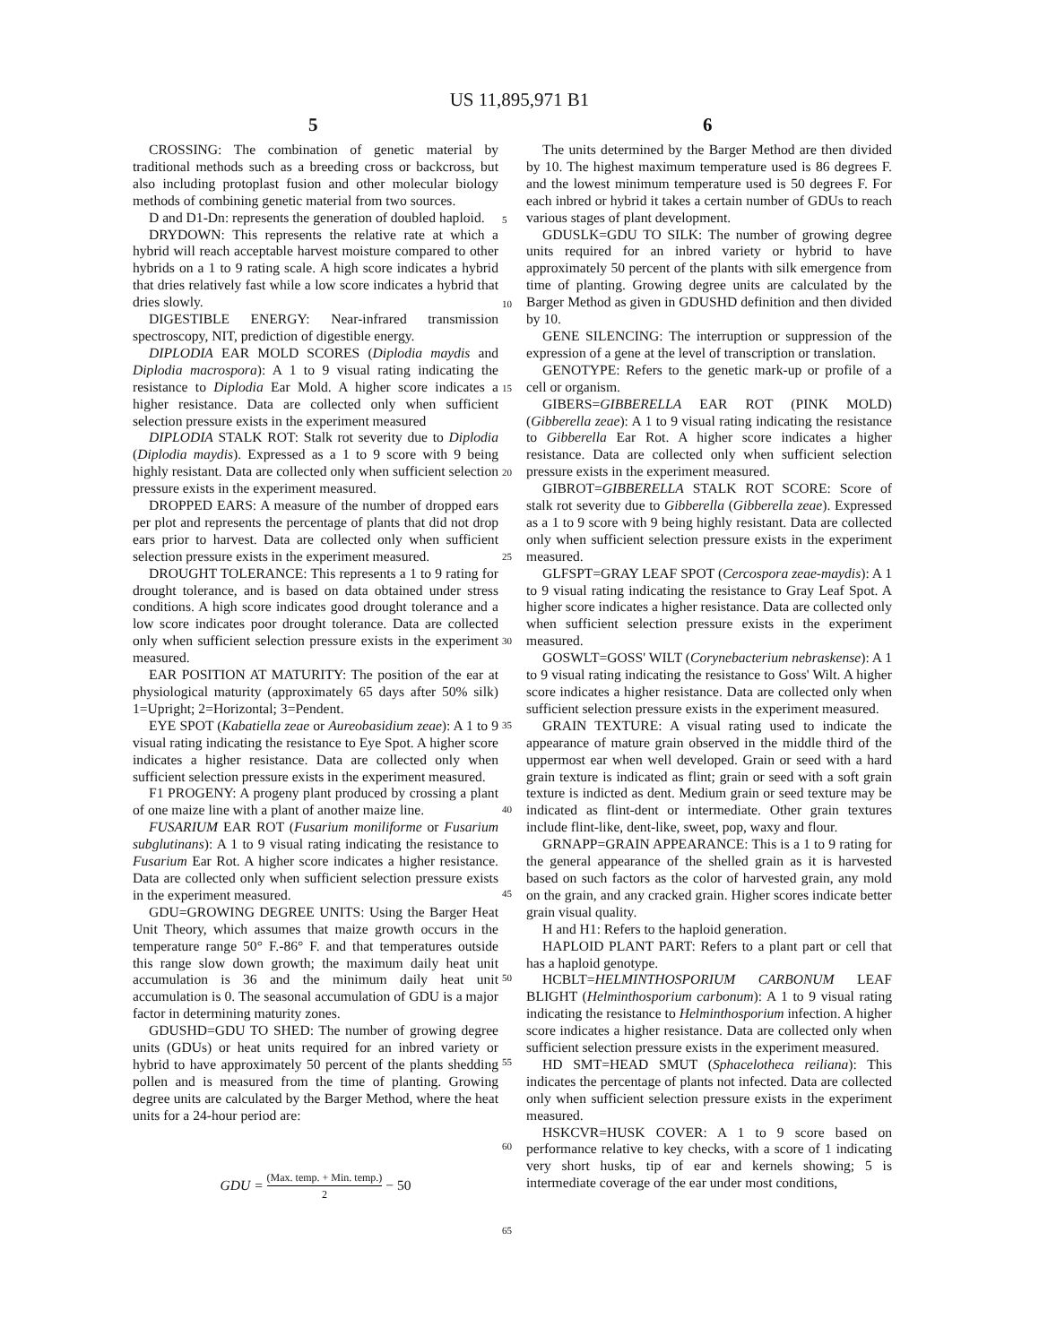US 11,895,971 B1
5 6
CROSSING: The combination of genetic material by traditional methods such as a breeding cross or backcross, but also including protoplast fusion and other molecular biology methods of combining genetic material from two sources.
D and D1-Dn: represents the generation of doubled haploid.
DRYDOWN: This represents the relative rate at which a hybrid will reach acceptable harvest moisture compared to other hybrids on a 1 to 9 rating scale. A high score indicates a hybrid that dries relatively fast while a low score indicates a hybrid that dries slowly.
DIGESTIBLE ENERGY: Near-infrared transmission spectroscopy, NIT, prediction of digestible energy.
DIPLODIA EAR MOLD SCORES (Diplodia maydis and Diplodia macrospora): A 1 to 9 visual rating indicating the resistance to Diplodia Ear Mold. A higher score indicates a higher resistance. Data are collected only when sufficient selection pressure exists in the experiment measured
DIPLODIA STALK ROT: Stalk rot severity due to Diplodia (Diplodia maydis). Expressed as a 1 to 9 score with 9 being highly resistant. Data are collected only when sufficient selection pressure exists in the experiment measured.
DROPPED EARS: A measure of the number of dropped ears per plot and represents the percentage of plants that did not drop ears prior to harvest. Data are collected only when sufficient selection pressure exists in the experiment measured.
DROUGHT TOLERANCE: This represents a 1 to 9 rating for drought tolerance, and is based on data obtained under stress conditions. A high score indicates good drought tolerance and a low score indicates poor drought tolerance. Data are collected only when sufficient selection pressure exists in the experiment measured.
EAR POSITION AT MATURITY: The position of the ear at physiological maturity (approximately 65 days after 50% silk) 1=Upright; 2=Horizontal; 3=Pendent.
EYE SPOT (Kabatiella zeae or Aureobasidium zeae): A 1 to 9 visual rating indicating the resistance to Eye Spot. A higher score indicates a higher resistance. Data are collected only when sufficient selection pressure exists in the experiment measured.
F1 PROGENY: A progeny plant produced by crossing a plant of one maize line with a plant of another maize line.
FUSARIUM EAR ROT (Fusarium moniliforme or Fusarium subglutinans): A 1 to 9 visual rating indicating the resistance to Fusarium Ear Rot. A higher score indicates a higher resistance. Data are collected only when sufficient selection pressure exists in the experiment measured.
GDU=GROWING DEGREE UNITS: Using the Barger Heat Unit Theory, which assumes that maize growth occurs in the temperature range 50° F.-86° F. and that temperatures outside this range slow down growth; the maximum daily heat unit accumulation is 36 and the minimum daily heat unit accumulation is 0. The seasonal accumulation of GDU is a major factor in determining maturity zones.
GDUSHD=GDU TO SHED: The number of growing degree units (GDUs) or heat units required for an inbred variety or hybrid to have approximately 50 percent of the plants shedding pollen and is measured from the time of planting. Growing degree units are calculated by the Barger Method, where the heat units for a 24-hour period are:
GDU = (Max. temp. + Min. temp.) 2 − 50
The units determined by the Barger Method are then divided by 10. The highest maximum temperature used is 86 degrees F. and the lowest minimum temperature used is 50 degrees F. For each inbred or hybrid it takes a certain number of GDUs to reach various stages of plant development.
GDUSLK=GDU TO SILK: The number of growing degree units required for an inbred variety or hybrid to have approximately 50 percent of the plants with silk emergence from time of planting. Growing degree units are calculated by the Barger Method as given in GDUSHD definition and then divided by 10.
GENE SILENCING: The interruption or suppression of the expression of a gene at the level of transcription or translation.
GENOTYPE: Refers to the genetic mark-up or profile of a cell or organism.
GIBERS=GIBBERELLA EAR ROT (PINK MOLD) (Gibberella zeae): A 1 to 9 visual rating indicating the resistance to Gibberella Ear Rot. A higher score indicates a higher resistance. Data are collected only when sufficient selection pressure exists in the experiment measured.
GIBROT=GIBBERELLA STALK ROT SCORE: Score of stalk rot severity due to Gibberella (Gibberella zeae). Expressed as a 1 to 9 score with 9 being highly resistant. Data are collected only when sufficient selection pressure exists in the experiment measured.
GLFSPT=GRAY LEAF SPOT (Cercospora zeae-maydis): A 1 to 9 visual rating indicating the resistance to Gray Leaf Spot. A higher score indicates a higher resistance. Data are collected only when sufficient selection pressure exists in the experiment measured.
GOSWLT=GOSS' WILT (Corynebacterium nebraskense): A 1 to 9 visual rating indicating the resistance to Goss' Wilt. A higher score indicates a higher resistance. Data are collected only when sufficient selection pressure exists in the experiment measured.
GRAIN TEXTURE: A visual rating used to indicate the appearance of mature grain observed in the middle third of the uppermost ear when well developed. Grain or seed with a hard grain texture is indicated as flint; grain or seed with a soft grain texture is indicted as dent. Medium grain or seed texture may be indicated as flint-dent or intermediate. Other grain textures include flint-like, dent-like, sweet, pop, waxy and flour.
GRNAPP=GRAIN APPEARANCE: This is a 1 to 9 rating for the general appearance of the shelled grain as it is harvested based on such factors as the color of harvested grain, any mold on the grain, and any cracked grain. Higher scores indicate better grain visual quality.
H and H1: Refers to the haploid generation.
HAPLOID PLANT PART: Refers to a plant part or cell that has a haploid genotype.
HCBLT=HELMINTHOSPORIUM CARBONUM LEAF BLIGHT (Helminthosporium carbonum): A 1 to 9 visual rating indicating the resistance to Helminthosporium infection. A higher score indicates a higher resistance. Data are collected only when sufficient selection pressure exists in the experiment measured.
HD SMT=HEAD SMUT (Sphacelotheca reiliana): This indicates the percentage of plants not infected. Data are collected only when sufficient selection pressure exists in the experiment measured.
HSKCVR=HUSK COVER: A 1 to 9 score based on performance relative to key checks, with a score of 1 indicating very short husks, tip of ear and kernels showing; 5 is intermediate coverage of the ear under most conditions,
5
10
15
20
25
30
35
40
45
50
55
60
65